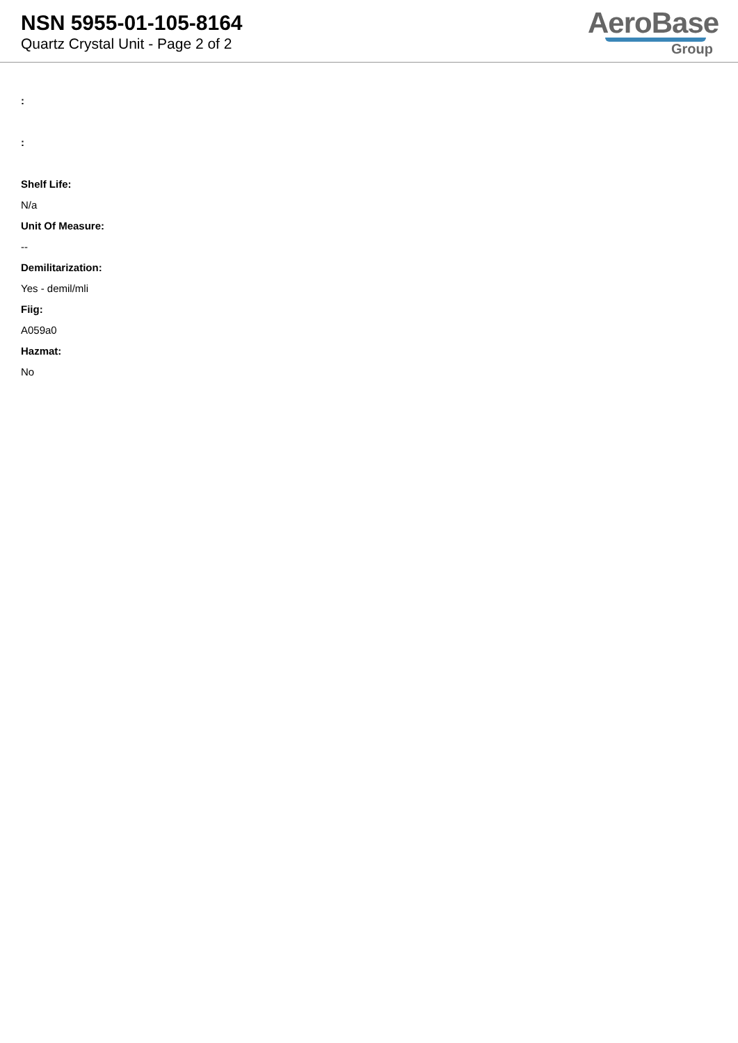NSN 5955-01-105-8164
Quartz Crystal Unit - Page 2 of 2
AeroBase
Group
:
:
Shelf Life:
N/a
Unit Of Measure:
--
Demilitarization:
Yes - demil/mli
Fiig:
A059a0
Hazmat:
No